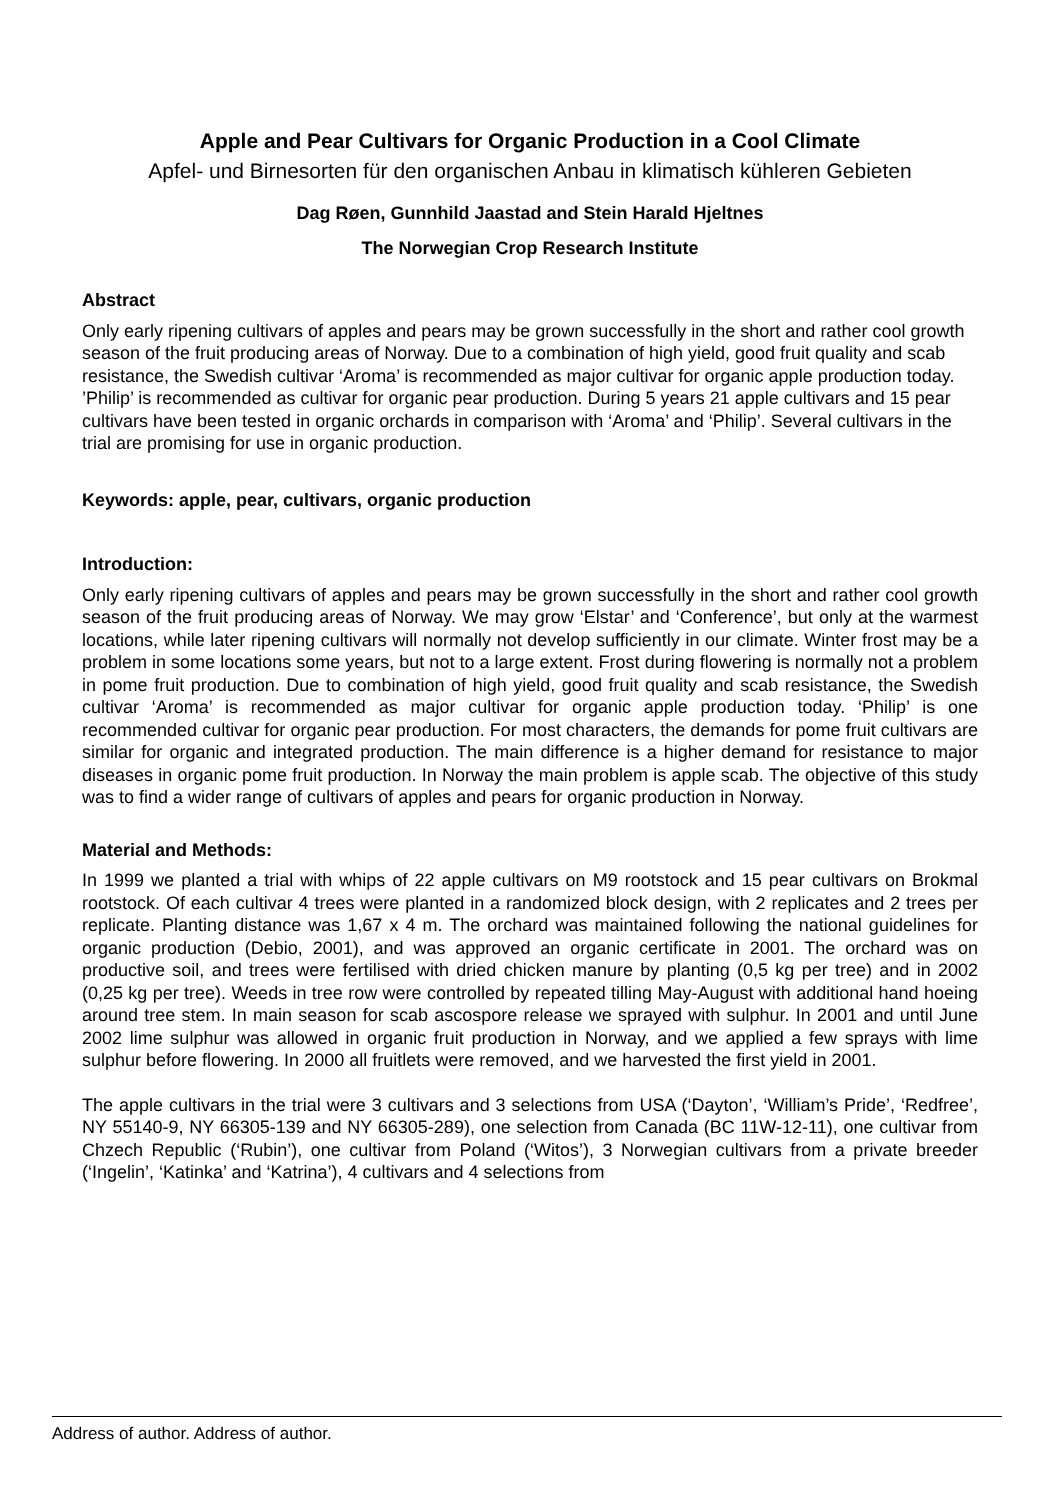Apple and Pear Cultivars for Organic Production in a Cool Climate
Apfel- und Birnesorten für den organischen Anbau in klimatisch kühleren Gebieten
Dag Røen, Gunnhild Jaastad and Stein Harald Hjeltnes
The Norwegian Crop Research Institute
Abstract
Only early ripening cultivars of apples and pears may be grown successfully in the short and rather cool growth season of the fruit producing areas of Norway. Due to a combination of high yield, good fruit quality and scab resistance, the Swedish cultivar ‘Aroma’ is recommended as major cultivar for organic apple production today. ’Philip’ is recommended as cultivar for organic pear production. During 5 years 21 apple cultivars and 15 pear cultivars have been tested in organic orchards in comparison with ‘Aroma’ and ‘Philip’. Several cultivars in the trial are promising for use in organic production.
Keywords: apple, pear, cultivars, organic production
Introduction:
Only early ripening cultivars of apples and pears may be grown successfully in the short and rather cool growth season of the fruit producing areas of Norway. We may grow ‘Elstar’ and ‘Conference’, but only at the warmest locations, while later ripening cultivars will normally not develop sufficiently in our climate. Winter frost may be a problem in some locations some years, but not to a large extent. Frost during flowering is normally not a problem in pome fruit production. Due to combination of high yield, good fruit quality and scab resistance, the Swedish cultivar ‘Aroma’ is recommended as major cultivar for organic apple production today. ‘Philip’ is one recommended cultivar for organic pear production. For most characters, the demands for pome fruit cultivars are similar for organic and integrated production. The main difference is a higher demand for resistance to major diseases in organic pome fruit production. In Norway the main problem is apple scab. The objective of this study was to find a wider range of cultivars of apples and pears for organic production in Norway.
Material and Methods:
In 1999 we planted a trial with whips of 22 apple cultivars on M9 rootstock and 15 pear cultivars on Brokmal rootstock. Of each cultivar 4 trees were planted in a randomized block design, with 2 replicates and 2 trees per replicate. Planting distance was 1,67 x 4 m. The orchard was maintained following the national guidelines for organic production (Debio, 2001), and was approved an organic certificate in 2001. The orchard was on productive soil, and trees were fertilised with dried chicken manure by planting (0,5 kg per tree) and in 2002 (0,25 kg per tree). Weeds in tree row were controlled by repeated tilling May-August with additional hand hoeing around tree stem. In main season for scab ascospore release we sprayed with sulphur. In 2001 and until June 2002 lime sulphur was allowed in organic fruit production in Norway, and we applied a few sprays with lime sulphur before flowering. In 2000 all fruitlets were removed, and we harvested the first yield in 2001.
The apple cultivars in the trial were 3 cultivars and 3 selections from USA (‘Dayton’, ‘William’s Pride’, ‘Redfree’, NY 55140-9, NY 66305-139 and NY 66305-289), one selection from Canada (BC 11W-12-11), one cultivar from Chzech Republic (‘Rubin’), one cultivar from Poland (‘Witos’), 3 Norwegian cultivars from a private breeder (‘Ingelin’, ‘Katinka’ and ‘Katrina’), 4 cultivars and 4 selections from
Address of author. Address of author.